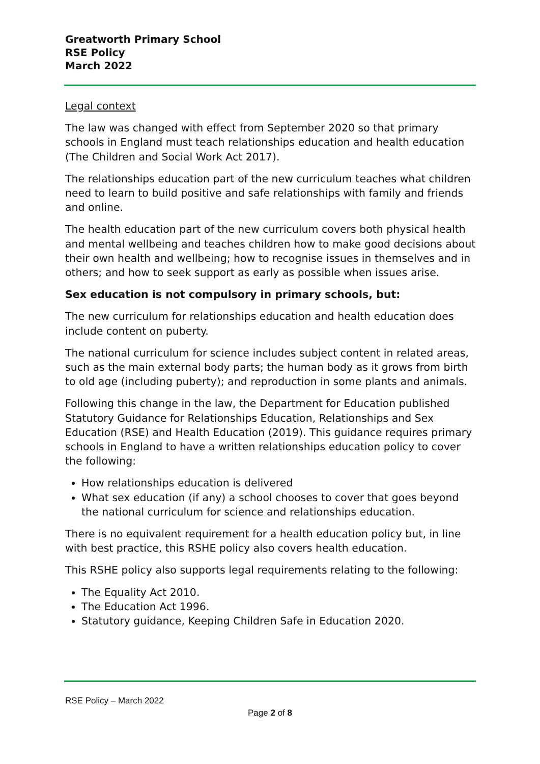Greatworth Primary School
RSE Policy
March 2022
Legal context
The law was changed with effect from September 2020 so that primary schools in England must teach relationships education and health education (The Children and Social Work Act 2017).
The relationships education part of the new curriculum teaches what children need to learn to build positive and safe relationships with family and friends and online.
The health education part of the new curriculum covers both physical health and mental wellbeing and teaches children how to make good decisions about their own health and wellbeing; how to recognise issues in themselves and in others; and how to seek support as early as possible when issues arise.
Sex education is not compulsory in primary schools, but:
The new curriculum for relationships education and health education does include content on puberty.
The national curriculum for science includes subject content in related areas, such as the main external body parts; the human body as it grows from birth to old age (including puberty); and reproduction in some plants and animals.
Following this change in the law, the Department for Education published Statutory Guidance for Relationships Education, Relationships and Sex Education (RSE) and Health Education (2019). This guidance requires primary schools in England to have a written relationships education policy to cover the following:
How relationships education is delivered
What sex education (if any) a school chooses to cover that goes beyond the national curriculum for science and relationships education.
There is no equivalent requirement for a health education policy but, in line with best practice, this RSHE policy also covers health education.
This RSHE policy also supports legal requirements relating to the following:
The Equality Act 2010.
The Education Act 1996.
Statutory guidance, Keeping Children Safe in Education 2020.
RSE Policy – March 2022
Page 2 of 8